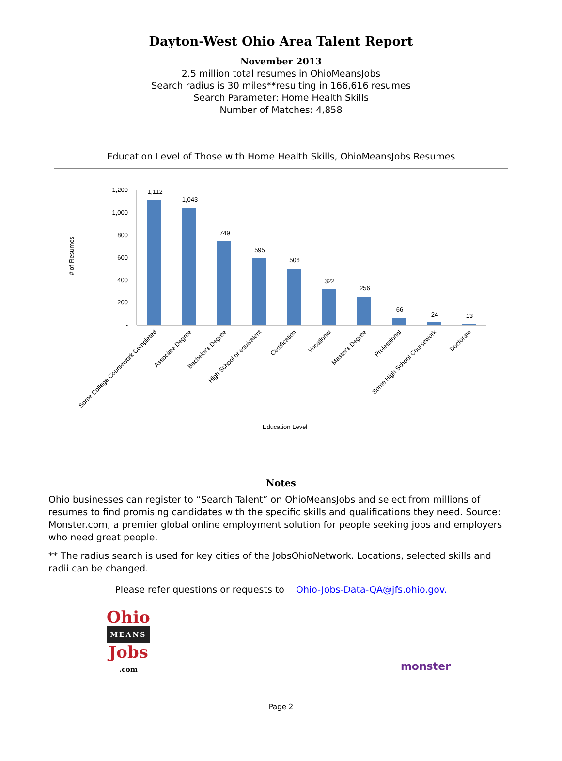Dayton-West Ohio Area Talent Report
November 2013
2.5 million total resumes in OhioMeansJobs
Search radius is 30 miles**resulting in 166,616 resumes
Search Parameter: Home Health Skills
Number of Matches: 4,858
Education Level of Those with Home Health Skills, OhioMeansJobs Resumes
# of Resumes
1,200
1,000
800
600
400
200
-
1,112
1,043
749
595
506
322
256
66
24
13
Some College Coursework Completed
Associate Degree
Bachelor's Degree
High School or equivalent
Certification
Vocational
Master's Degree
Professional
Some High School Coursework
Doctorate
Education Level
Notes
Ohio businesses can register to “Search Talent” on OhioMeansJobs and select from millions of resumes to find promising candidates with the specific skills and qualifications they need. Source: Monster.com, a premier global online employment solution for people seeking jobs and employers who need great people.
** The radius search is used for key cities of the JobsOhioNetwork. Locations, selected skills and radii can be changed.
Please refer questions or requests to Ohio-Jobs-Data-QA@jfs.ohio.gov.
Ohio
MEANS
Jobs
.com
monster
Page 2